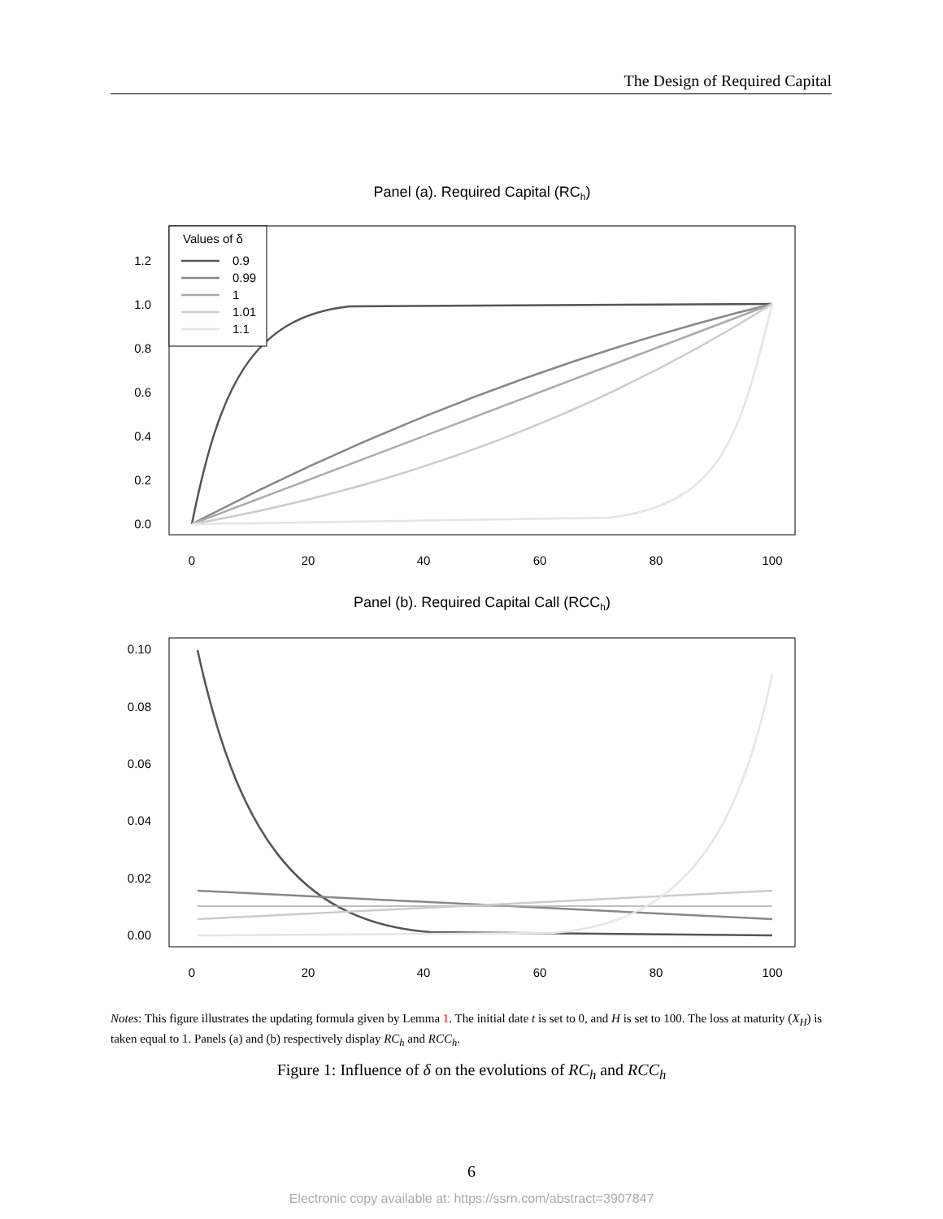The Design of Required Capital
Panel (a). Required Capital (RCh)
0.0
0.2
0.4
0.6
0.8
1.0
1.2
0
20
40
60
80
100
Values of δ
0.9
0.99
1
1.01
1.1
Panel (b). Required Capital Call (RCCh)
0.00
0.02
0.04
0.06
0.08
0.10
0
20
40
60
80
100
Notes: This figure illustrates the updating formula given by Lemma 1. The initial date t is set to 0, and H is set to 100. The loss at maturity (X<sub>H</sub>) is taken equal to 1. Panels (a) and (b) respectively display RC<sub>h</sub> and RCC<sub>h</sub>.
Figure 1: Influence of δ on the evolutions of RC<sub>h</sub> and RCC<sub>h</sub>
6
Electronic copy available at: https://ssrn.com/abstract=3907847